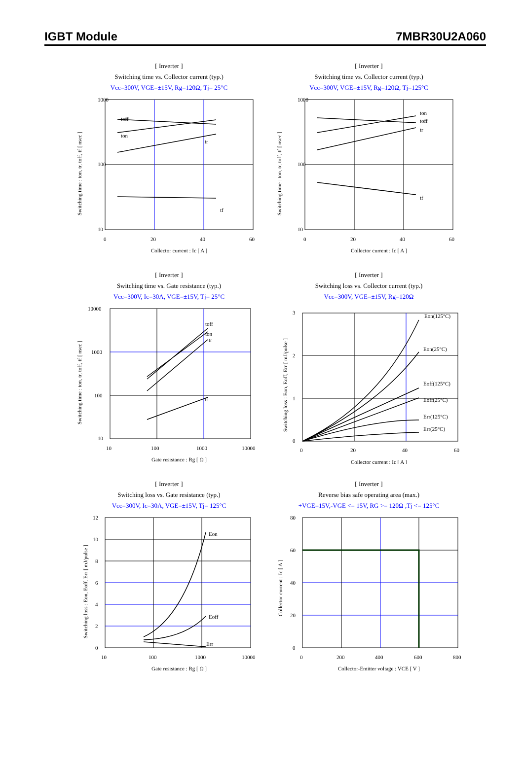IGBT Module 7MBR30U2A060
[ Inverter ]
Switching time vs. Collector current (typ.)
Vcc=300V, VGE=±15V, Rg=120Ω, Tj= 25°C
toff
ton
tr
tf
1000
100
10
0
20
40
60
Collector current : Ic [ A ]
Switching time : ton, tr, toff, tf [ nsec ]
[ Inverter ]
Switching time vs. Collector current (typ.)
Vcc=300V, VGE=±15V, Rg=120Ω, Tj=125°C
ton
toff
tr
tf
1000
100
10
0
20
40
60
Collector current : Ic [ A ]
Switching time : ton, tr, toff, tf [ nsec ]
[ Inverter ]
Switching time vs. Gate resistance (typ.)
Vcc=300V, Ic=30A, VGE=±15V, Tj= 25°C
toff
ton
tr
tf
10000
1000
100
10
10
100
1000
10000
Gate resistance : Rg [ Ω ]
Switching time : ton, tr, toff, tf [ nsec ]
[ Inverter ]
Switching loss vs. Collector current (typ.)
Vcc=300V, VGE=±15V, Rg=120Ω
Eon(125°C)
Eon(25°C)
Eoff(125°C)
Eoff(25°C)
Err(125°C)
Err(25°C)
3
2
1
0
0
20
40
60
Collector current : Ic [ A ]
Switching loss : Eon, Eoff, Err [ mJ/pulse ]
[ Inverter ]
Switching loss vs. Gate resistance (typ.)
Vcc=300V, Ic=30A, VGE=±15V, Tj= 125°C
Eon
Eoff
Err
12
10
8
6
4
2
0
10
100
1000
10000
Gate resistance : Rg [ Ω ]
Switching loss : Eon, Eoff, Err [ mJ/pulse ]
[ Inverter ]
Reverse bias safe operating area (max.)
+VGE=15V,-VGE <= 15V, RG >= 120Ω ,Tj <= 125°C
80
60
40
20
0
0
200
400
600
800
Collector-Emitter voltage : VCE [ V ]
Collector current : Ic [ A ]